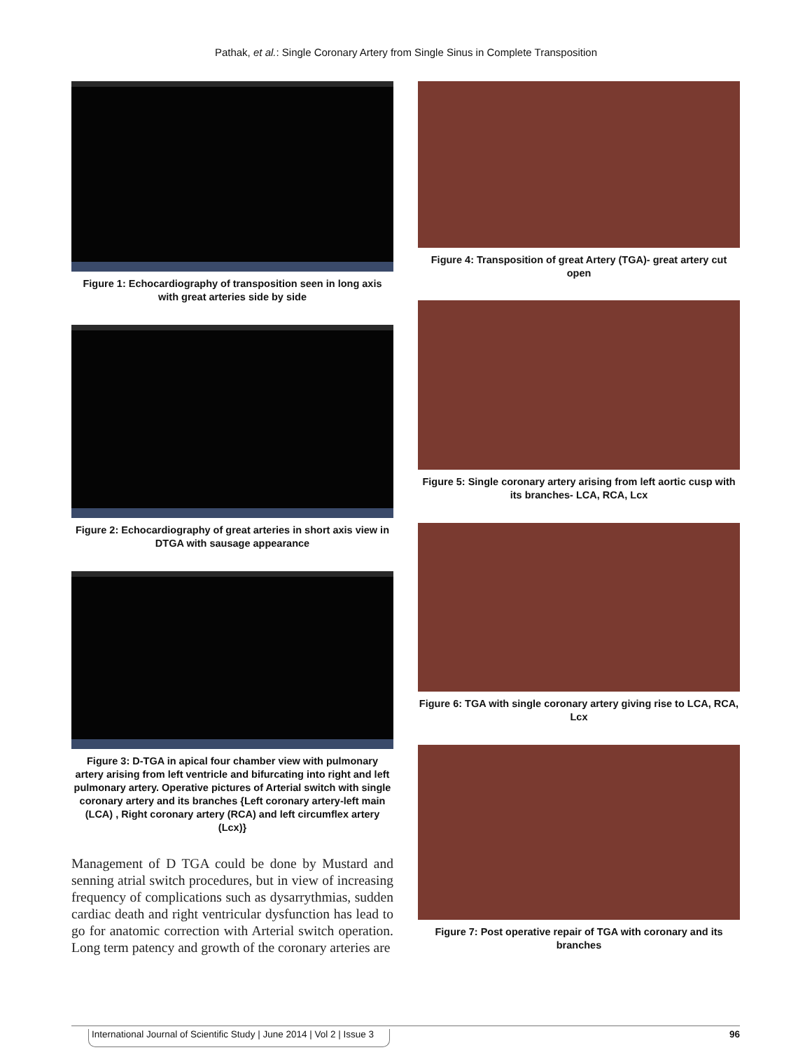Pathak, et al.: Single Coronary Artery from Single Sinus in Complete Transposition
Figure 1: Echocardiography of transposition seen in long axis with great arteries side by side
Figure 2: Echocardiography of great arteries in short axis view in DTGA with sausage appearance
Figure 3: D-TGA in apical four chamber view with pulmonary artery arising from left ventricle and bifurcating into right and left pulmonary artery. Operative pictures of Arterial switch with single coronary artery and its branches {Left coronary artery-left main (LCA) , Right coronary artery (RCA) and left circumflex artery (Lcx)}
Management of D TGA could be done by Mustard and senning atrial switch procedures, but in view of increasing frequency of complications such as dysarrythmias, sudden cardiac death and right ventricular dysfunction has lead to go for anatomic correction with Arterial switch operation. Long term patency and growth of the coronary arteries are
Figure 4: Transposition of great Artery (TGA)- great artery cut open
Figure 5: Single coronary artery arising from left aortic cusp with its branches- LCA, RCA, Lcx
Figure 6: TGA with single coronary artery giving rise to LCA, RCA, Lcx
Figure 7: Post operative repair of TGA with coronary and its branches
International Journal of Scientific Study | June 2014 | Vol 2 | Issue 3 96